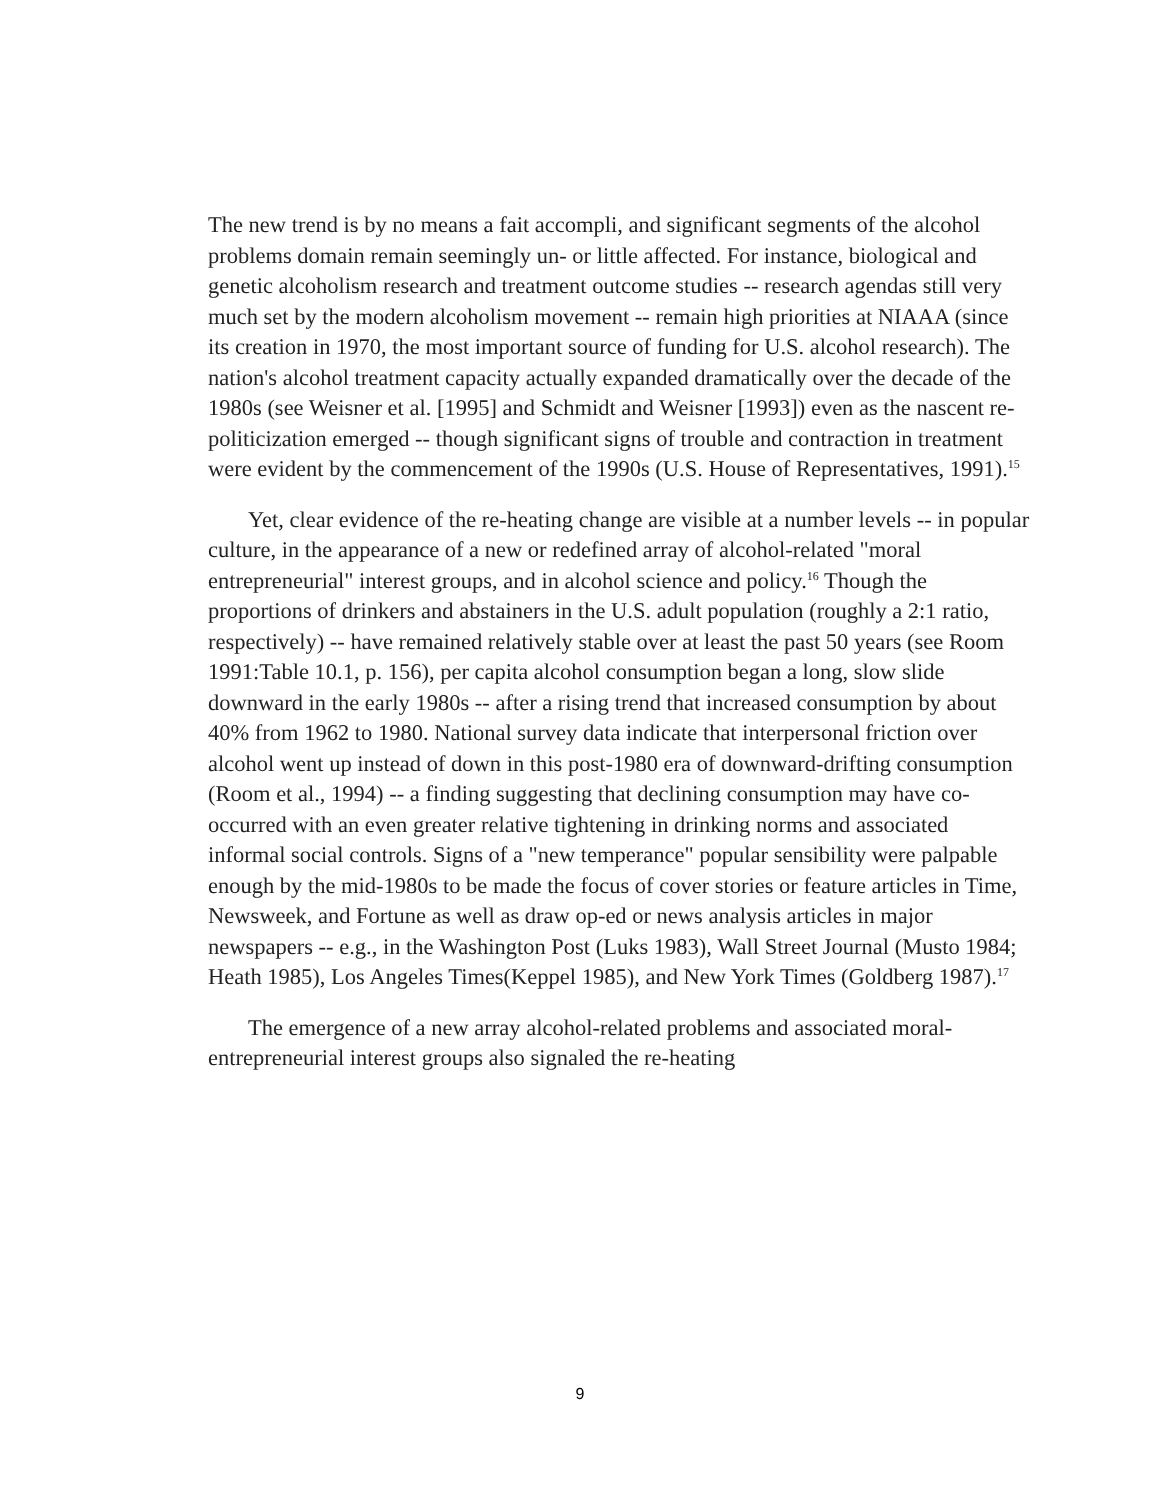The new trend is by no means a fait accompli, and significant segments of the alcohol problems domain remain seemingly un- or little affected. For instance, biological and genetic alcoholism research and treatment outcome studies -- research agendas still very much set by the modern alcoholism movement -- remain high priorities at NIAAA (since its creation in 1970, the most important source of funding for U.S. alcohol research). The nation's alcohol treatment capacity actually expanded dramatically over the decade of the 1980s (see Weisner et al. [1995] and Schmidt and Weisner [1993]) even as the nascent re-politicization emerged -- though significant signs of trouble and contraction in treatment were evident by the commencement of the 1990s (U.S. House of Representatives, 1991).<sup>15</sup>
Yet, clear evidence of the re-heating change are visible at a number levels -- in popular culture, in the appearance of a new or redefined array of alcohol-related "moral entrepreneurial" interest groups, and in alcohol science and policy.<sup>16</sup> Though the proportions of drinkers and abstainers in the U.S. adult population (roughly a 2:1 ratio, respectively) -- have remained relatively stable over at least the past 50 years (see Room 1991:Table 10.1, p. 156), per capita alcohol consumption began a long, slow slide downward in the early 1980s -- after a rising trend that increased consumption by about 40% from 1962 to 1980. National survey data indicate that interpersonal friction over alcohol went up instead of down in this post-1980 era of downward-drifting consumption (Room et al., 1994) -- a finding suggesting that declining consumption may have co-occurred with an even greater relative tightening in drinking norms and associated informal social controls. Signs of a "new temperance" popular sensibility were palpable enough by the mid-1980s to be made the focus of cover stories or feature articles in Time, Newsweek, and Fortune as well as draw op-ed or news analysis articles in major newspapers -- e.g., in the Washington Post (Luks 1983), Wall Street Journal (Musto 1984; Heath 1985), Los Angeles Times(Keppel 1985), and New York Times (Goldberg 1987).<sup>17</sup>
The emergence of a new array alcohol-related problems and associated moral-entrepreneurial interest groups also signaled the re-heating
9